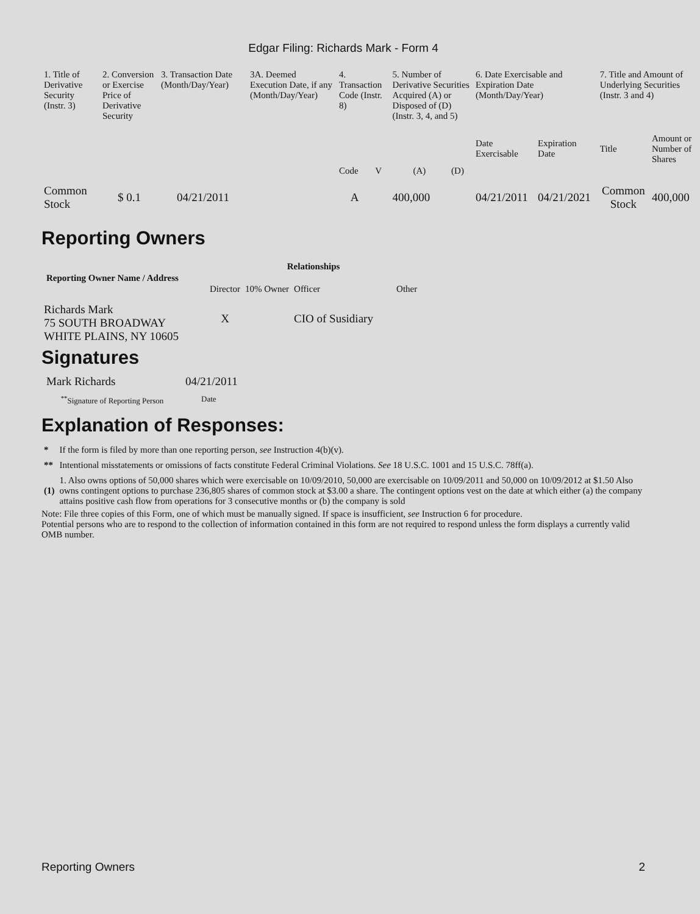Edgar Filing: Richards Mark - Form 4
| 1. Title of Derivative Security (Instr. 3) | 2. Conversion or Exercise Price of Derivative Security | 3. Transaction Date (Month/Day/Year) | 3A. Deemed Execution Date, if any (Month/Day/Year) | 4. Transaction Code (Instr. 8) | | 5. Number of Derivative Securities Acquired (A) or Disposed of (D) (Instr. 3, 4, and 5) | | 6. Date Exercisable and Expiration Date (Month/Day/Year) | | 7. Title and Amount of Underlying Securities (Instr. 3 and 4) | |
| --- | --- | --- | --- | --- | --- | --- | --- | --- | --- | --- | --- |
| | | | | Code | V | (A) | (D) | Date Exercisable | Expiration Date | Title | Amount or Number of Shares |
| Common Stock | $ 0.1 | 04/21/2011 | | A | | 400,000 | | 04/21/2011 | 04/21/2021 | Common Stock | 400,000 |
Reporting Owners
| Reporting Owner Name / Address | Relationships | | | |
| --- | --- | --- | --- | --- |
| | Director | 10% Owner | Officer | Other |
| Richards Mark 75 SOUTH BROADWAY WHITE PLAINS, NY 10605 | X | | CIO of Susidiary | |
Signatures
| Mark Richards | 04/21/2011 |
| <sup>**</sup> Signature of Reporting Person | Date |
Explanation of Responses:
| * | If the form is filed by more than one reporting person, see Instruction 4(b)(v). |
| ** | Intentional misstatements or omissions of facts constitute Federal Criminal Violations. See 18 U.S.C. 1001 and 15 U.S.C. 78ff(a). |
| (1) | 1. Also owns options of 50,000 shares which were exercisable on 10/09/2010, 50,000 are exercisable on 10/09/2011 and 50,000 on 10/09/2012 at $1.50 Also owns contingent options to purchase 236,805 shares of common stock at $3.00 a share. The contingent options vest on the date at which either (a) the company attains positive cash flow from operations for 3 consecutive months or (b) the company is sold |
Note: File three copies of this Form, one of which must be manually signed. If space is insufficient, see Instruction 6 for procedure.
Potential persons who are to respond to the collection of information contained in this form are not required to respond unless the form displays a currently valid OMB number.
Reporting Owners 2